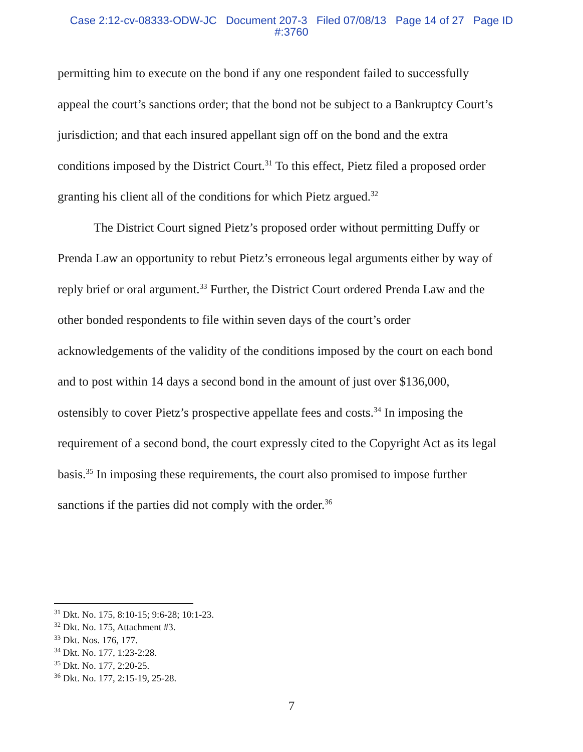Case 2:12-cv-08333-ODW-JC Document 207-3 Filed 07/08/13 Page 14 of 27 Page ID
#:3760
permitting him to execute on the bond if any one respondent failed to successfully appeal the court’s sanctions order; that the bond not be subject to a Bankruptcy Court’s jurisdiction; and that each insured appellant sign off on the bond and the extra conditions imposed by the District Court.<sup>31</sup> To this effect, Pietz filed a proposed order granting his client all of the conditions for which Pietz argued.<sup>32</sup>
The District Court signed Pietz’s proposed order without permitting Duffy or Prenda Law an opportunity to rebut Pietz’s erroneous legal arguments either by way of reply brief or oral argument.<sup>33</sup> Further, the District Court ordered Prenda Law and the other bonded respondents to file within seven days of the court’s order acknowledgements of the validity of the conditions imposed by the court on each bond and to post within 14 days a second bond in the amount of just over $136,000, ostensibly to cover Pietz’s prospective appellate fees and costs.<sup>34</sup> In imposing the requirement of a second bond, the court expressly cited to the Copyright Act as its legal basis.<sup>35</sup> In imposing these requirements, the court also promised to impose further sanctions if the parties did not comply with the order.<sup>36</sup>
<sup>31</sup> Dkt. No. 175, 8:10-15; 9:6-28; 10:1-23.
<sup>32</sup> Dkt. No. 175, Attachment #3.
<sup>33</sup> Dkt. Nos. 176, 177.
<sup>34</sup> Dkt. No. 177, 1:23-2:28.
<sup>35</sup> Dkt. No. 177, 2:20-25.
<sup>36</sup> Dkt. No. 177, 2:15-19, 25-28.
7